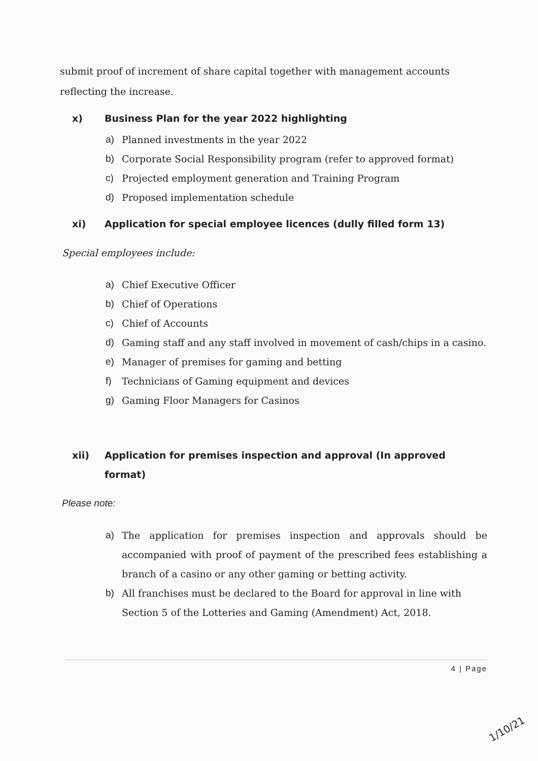submit proof of increment of share capital together with management accounts reflecting the increase.
x) Business Plan for the year 2022 highlighting
a) Planned investments in the year 2022
b) Corporate Social Responsibility program (refer to approved format)
c) Projected employment generation and Training Program
d) Proposed implementation schedule
xi) Application for special employee licences (dully filled form 13)
Special employees include:
a) Chief Executive Officer
b) Chief of Operations
c) Chief of Accounts
d) Gaming staff and any staff involved in movement of cash/chips in a casino.
e) Manager of premises for gaming and betting
f) Technicians of Gaming equipment and devices
g) Gaming Floor Managers for Casinos
xii) Application for premises inspection and approval (In approved format)
Please note:
a) The application for premises inspection and approvals should be accompanied with proof of payment of the prescribed fees establishing a branch of a casino or any other gaming or betting activity.
b) All franchises must be declared to the Board for approval in line with Section 5 of the Lotteries and Gaming (Amendment) Act, 2018.
4 | Page
1/10/21